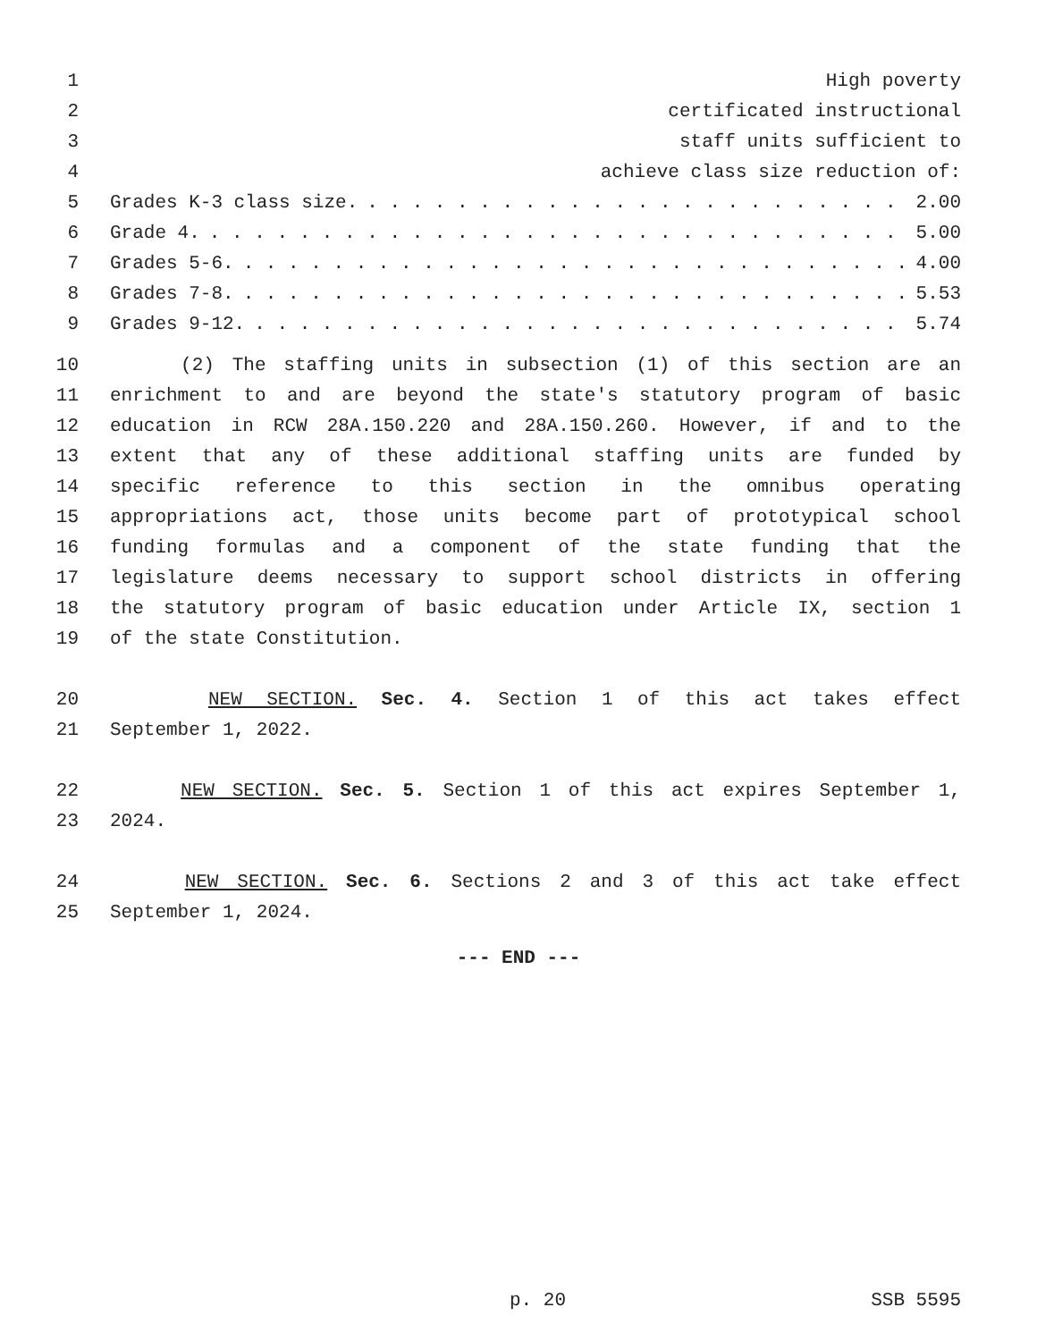1 High poverty
2 certificated instructional
3 staff units sufficient to
4 achieve class size reduction of:
5 Grades K-3 class size.. . . . . . . . . . . . . . . . . . . . . . . . 2.00
6 Grade 4.. . . . . . . . . . . . . . . . . . . . . . . . . . . . . . . 5.00
7 Grades 5-6.. . . . . . . . . . . . . . . . . . . . . . . . . . . . . . 4.00
8 Grades 7-8.. . . . . . . . . . . . . . . . . . . . . . . . . . . . . . 5.53
9 Grades 9-12.. . . . . . . . . . . . . . . . . . . . . . . . . . . . . 5.74
10 (2) The staffing units in subsection (1) of this section are an
11 enrichment to and are beyond the state's statutory program of basic
12 education in RCW 28A.150.220 and 28A.150.260. However, if and to the
13 extent that any of these additional staffing units are funded by
14 specific reference to this section in the omnibus operating
15 appropriations act, those units become part of prototypical school
16 funding formulas and a component of the state funding that the
17 legislature deems necessary to support school districts in offering
18 the statutory program of basic education under Article IX, section 1
19 of the state Constitution.
20 NEW SECTION. Sec. 4. Section 1 of this act takes effect
21 September 1, 2022.
22 NEW SECTION. Sec. 5. Section 1 of this act expires September 1,
23 2024.
24 NEW SECTION. Sec. 6. Sections 2 and 3 of this act take effect
25 September 1, 2024.
--- END ---
p. 20 SSB 5595